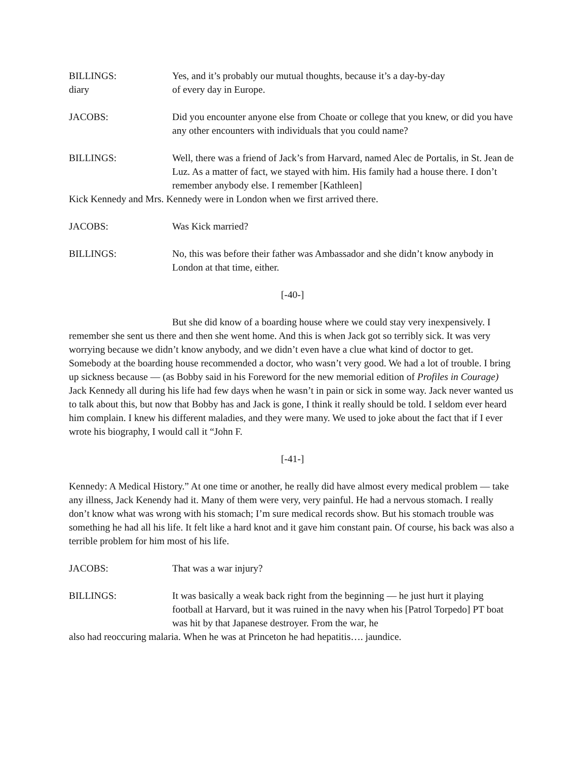BILLINGS: Yes, and it’s probably our mutual thoughts, because it’s a day-by-day
diary of every day in Europe.
JACOBS: Did you encounter anyone else from Choate or college that you knew, or did you have any other encounters with individuals that you could name?
BILLINGS: Well, there was a friend of Jack’s from Harvard, named Alec de Portalis, in St. Jean de Luz. As a matter of fact, we stayed with him. His family had a house there. I don’t remember anybody else. I remember [Kathleen]
Kick Kennedy and Mrs. Kennedy were in London when we first arrived there.
JACOBS: Was Kick married?
BILLINGS: No, this was before their father was Ambassador and she didn’t know anybody in London at that time, either.
[-40-]
But she did know of a boarding house where we could stay very inexpensively. I remember she sent us there and then she went home. And this is when Jack got so terribly sick. It was very worrying because we didn’t know anybody, and we didn’t even have a clue what kind of doctor to get. Somebody at the boarding house recommended a doctor, who wasn’t very good. We had a lot of trouble. I bring up sickness because — (as Bobby said in his Foreword for the new memorial edition of Profiles in Courage) Jack Kennedy all during his life had few days when he wasn’t in pain or sick in some way. Jack never wanted us to talk about this, but now that Bobby has and Jack is gone, I think it really should be told. I seldom ever heard him complain. I knew his different maladies, and they were many. We used to joke about the fact that if I ever wrote his biography, I would call it “John F.
[-41-]
Kennedy: A Medical History.” At one time or another, he really did have almost every medical problem — take any illness, Jack Kenendy had it. Many of them were very, very painful. He had a nervous stomach. I really don’t know what was wrong with his stomach; I’m sure medical records show. But his stomach trouble was something he had all his life. It felt like a hard knot and it gave him constant pain. Of course, his back was also a terrible problem for him most of his life.
JACOBS: That was a war injury?
BILLINGS: It was basically a weak back right from the beginning — he just hurt it playing football at Harvard, but it was ruined in the navy when his [Patrol Torpedo] PT boat was hit by that Japanese destroyer. From the war, he
also had reoccuring malaria. When he was at Princeton he had hepatitis…. jaundice.